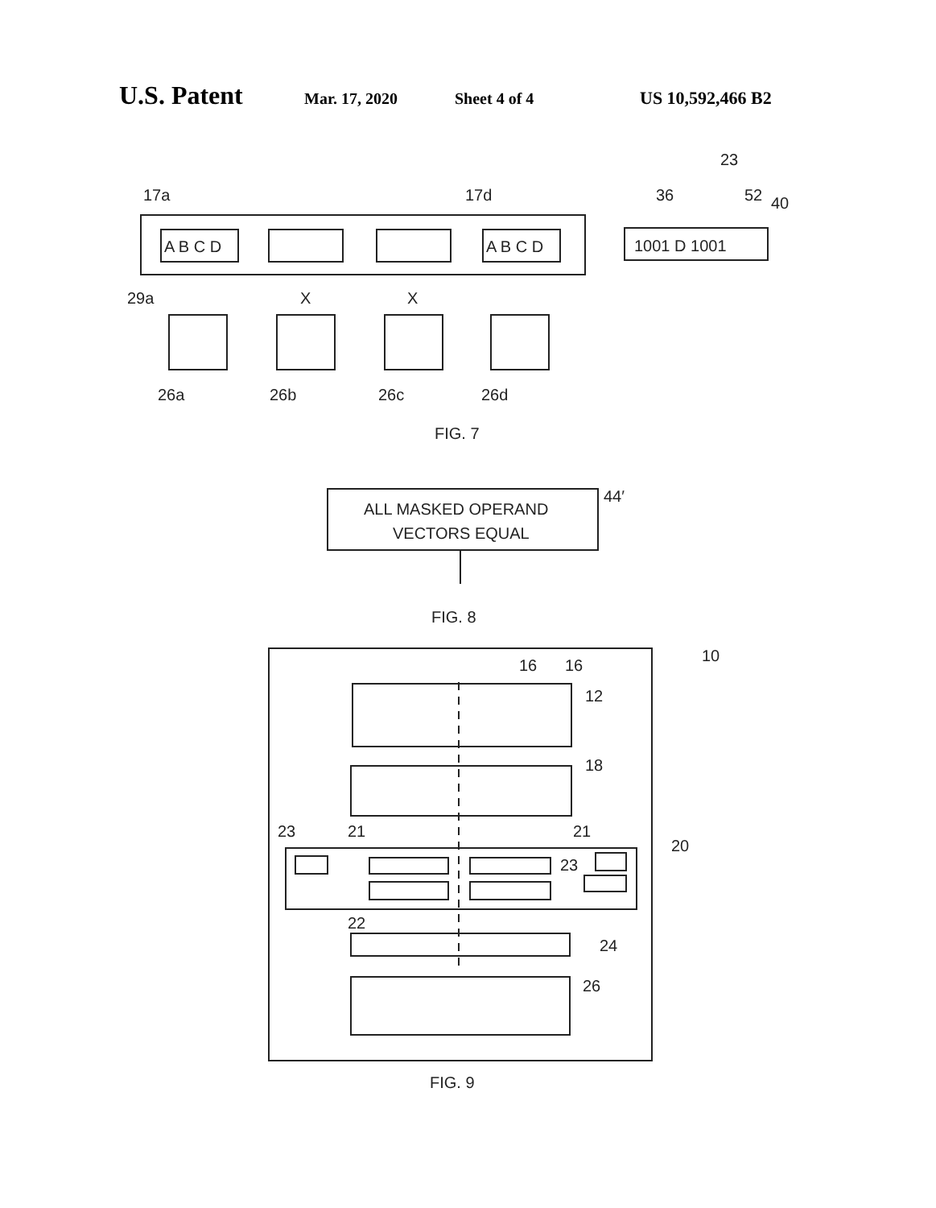U.S. Patent Mar. 17, 2020 Sheet 4 of 4 US 10,592,466 B2
17a
17d
23
36
52
40
A B C D
A B C D
1001 D 1001
29a
X
X
26a
26b
26c
26d
FIG. 7
ALL MASKED OPERAND
VECTORS EQUAL
44′
FIG. 8
10
16
16
12
18
23
21
21
20
23
22
24
26
FIG. 9